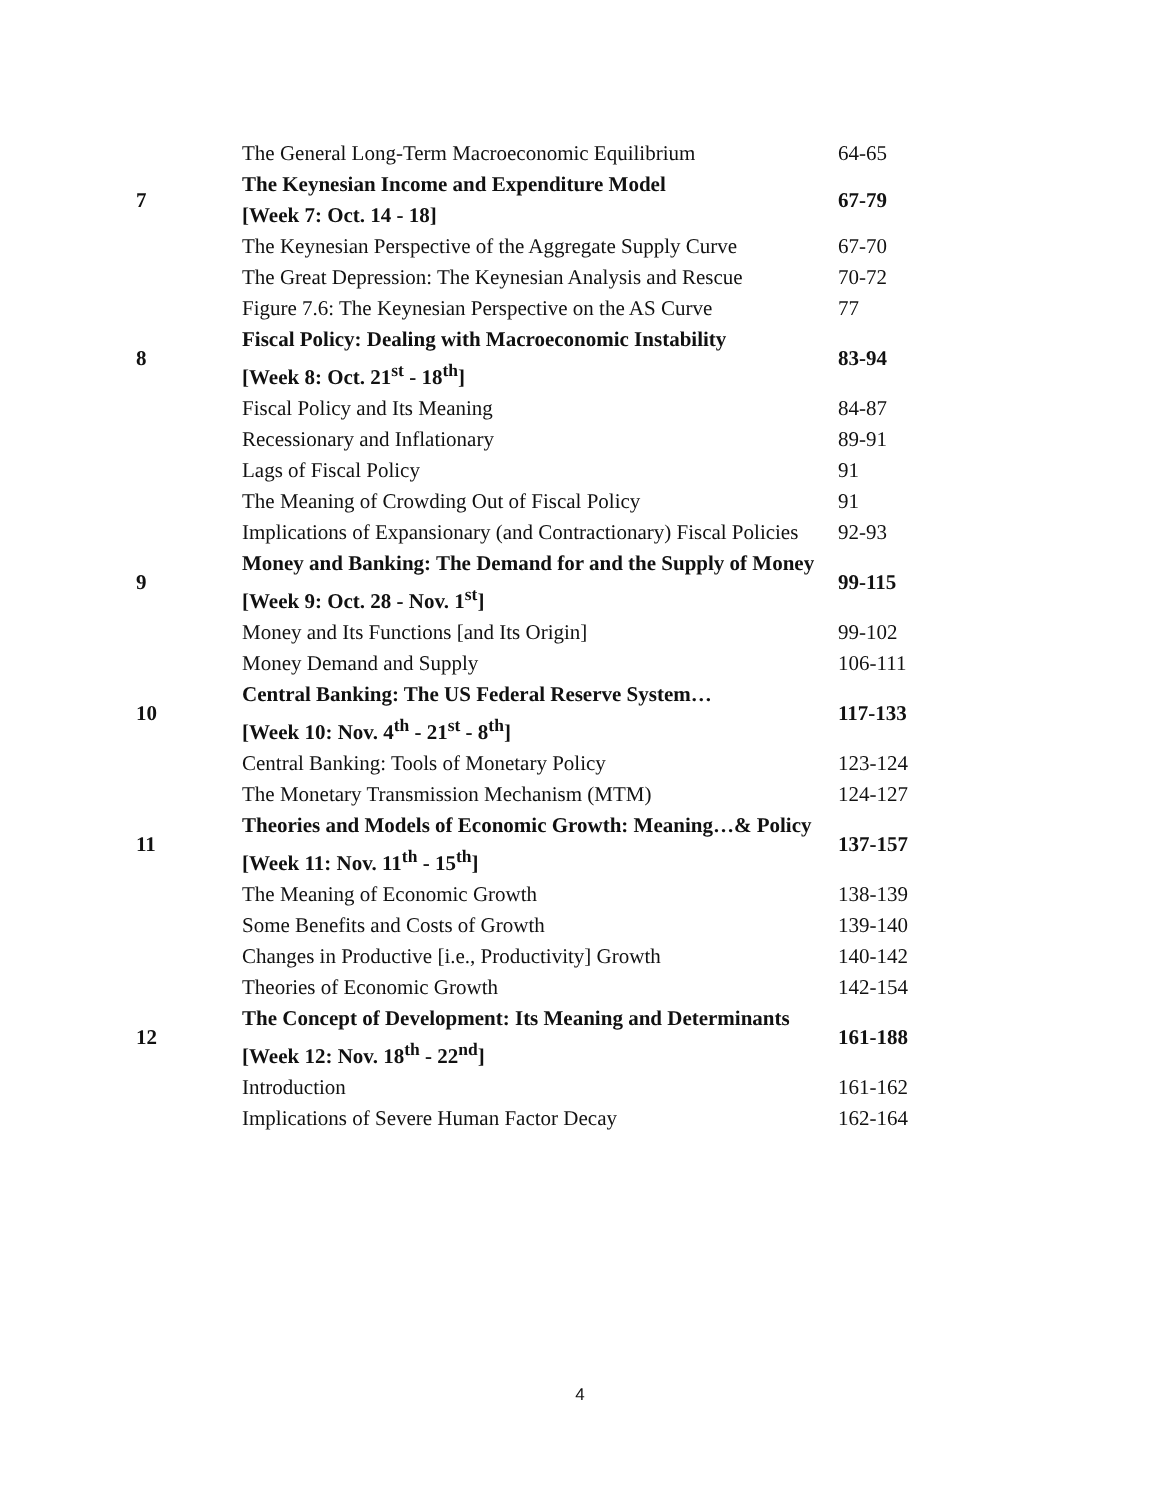| | The General Long-Term Macroeconomic Equilibrium | 64-65 |
| 7 | The Keynesian Income and Expenditure Model | 67-79 |
| | [Week 7: Oct. 14 - 18] | |
| | The Keynesian Perspective of the Aggregate Supply Curve | 67-70 |
| | The Great Depression: The Keynesian Analysis and Rescue | 70-72 |
| | Figure 7.6: The Keynesian Perspective on the AS Curve | 77 |
| 8 | Fiscal Policy: Dealing with Macroeconomic Instability | 83-94 |
| | [Week 8: Oct. 21<sup>st</sup> - 18<sup>th</sup>] | |
| | Fiscal Policy and Its Meaning | 84-87 |
| | Recessionary and Inflationary | 89-91 |
| | Lags of Fiscal Policy | 91 |
| | The Meaning of Crowding Out of Fiscal Policy | 91 |
| | Implications of Expansionary (and Contractionary) Fiscal Policies | 92-93 |
| 9 | Money and Banking: The Demand for and the Supply of Money | 99-115 |
| | [Week 9: Oct. 28 - Nov. 1<sup>st</sup>] | |
| | Money and Its Functions [and Its Origin] | 99-102 |
| | Money Demand and Supply | 106-111 |
| 10 | Central Banking: The US Federal Reserve System… | 117-133 |
| | [Week 10: Nov. 4<sup>th</sup> - 21<sup>st</sup> - 8<sup>th</sup>] | |
| | Central Banking: Tools of Monetary Policy | 123-124 |
| | The Monetary Transmission Mechanism (MTM) | 124-127 |
| 11 | Theories and Models of Economic Growth: Meaning…& Policy | 137-157 |
| | [Week 11: Nov. 11<sup>th</sup> - 15<sup>th</sup>] | |
| | The Meaning of Economic Growth | 138-139 |
| | Some Benefits and Costs of Growth | 139-140 |
| | Changes in Productive [i.e., Productivity] Growth | 140-142 |
| | Theories of Economic Growth | 142-154 |
| 12 | The Concept of Development: Its Meaning and Determinants | 161-188 |
| | [Week 12: Nov. 18<sup>th</sup> - 22<sup>nd</sup>] | |
| | Introduction | 161-162 |
| | Implications of Severe Human Factor Decay | 162-164 |
4